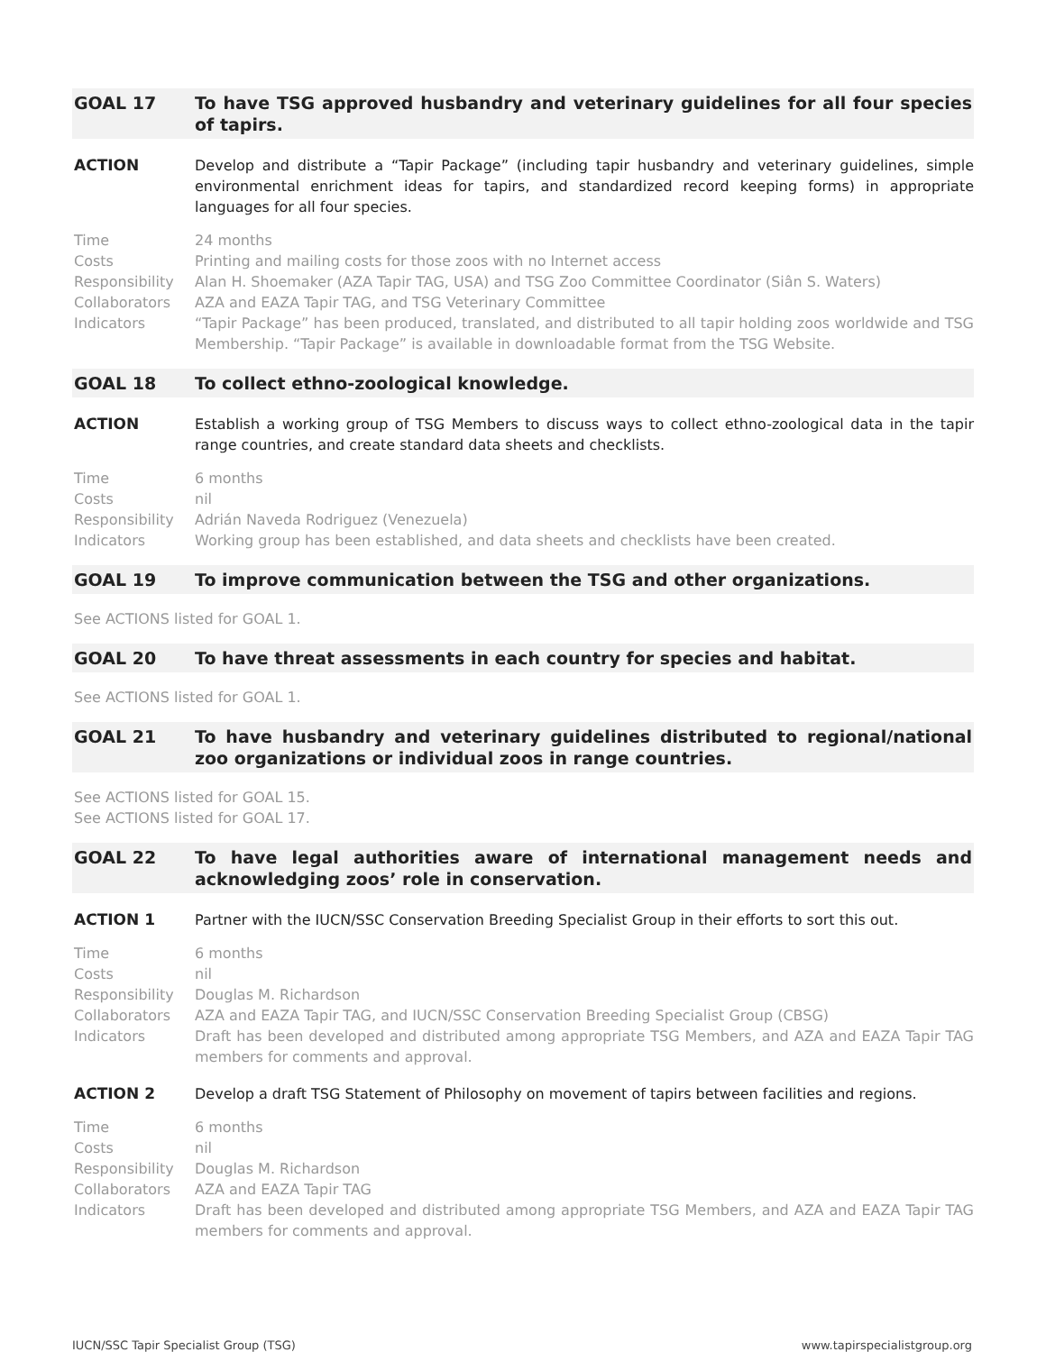GOAL 17 To have TSG approved husbandry and veterinary guidelines for all four species of tapirs.
ACTION Develop and distribute a “Tapir Package” (including tapir husbandry and veterinary guidelines, simple environmental enrichment ideas for tapirs, and standardized record keeping forms) in appropriate languages for all four species.
Time 24 months
Costs Printing and mailing costs for those zoos with no Internet access
Responsibility
Alan H. Shoemaker (AZA Tapir TAG, USA) and TSG Zoo Committee Coordinator (Siân S. Waters)
Collaborators AZA and EAZA Tapir TAG, and TSG Veterinary Committee
Indicators “Tapir Package” has been produced, translated, and distributed to all tapir holding zoos worldwide and TSG Membership. “Tapir Package” is available in downloadable format from the TSG Website.
GOAL 18 To collect ethno-zoological knowledge.
ACTION Establish a working group of TSG Members to discuss ways to collect ethno-zoological data in the tapir range countries, and create standard data sheets and checklists.
Time 6 months
Costs nil
Responsibility
Adrián Naveda Rodriguez (Venezuela)
Indicators Working group has been established, and data sheets and checklists have been created.
GOAL 19 To improve communication between the TSG and other organizations.
See ACTIONS listed for GOAL 1.
GOAL 20 To have threat assessments in each country for species and habitat.
See ACTIONS listed for GOAL 1.
GOAL 21 To have husbandry and veterinary guidelines distributed to regional/national zoo organizations or individual zoos in range countries.
See ACTIONS listed for GOAL 15.
See ACTIONS listed for GOAL 17.
GOAL 22 To have legal authorities aware of international management needs and acknowledging zoos’ role in conservation.
ACTION 1 Partner with the IUCN/SSC Conservation Breeding Specialist Group in their efforts to sort this out.
Time 6 months
Costs nil
Responsibility
Douglas M. Richardson
Collaborators AZA and EAZA Tapir TAG, and IUCN/SSC Conservation Breeding Specialist Group (CBSG)
Indicators Draft has been developed and distributed among appropriate TSG Members, and AZA and EAZA Tapir TAG members for comments and approval.
ACTION 2 Develop a draft TSG Statement of Philosophy on movement of tapirs between facilities and regions.
Time 6 months
Costs nil
Responsibility
Douglas M. Richardson
Collaborators AZA and EAZA Tapir TAG
Indicators Draft has been developed and distributed among appropriate TSG Members, and AZA and EAZA Tapir TAG members for comments and approval.
IUCN/SSC Tapir Specialist Group (TSG) www.tapirspecialistgroup.org